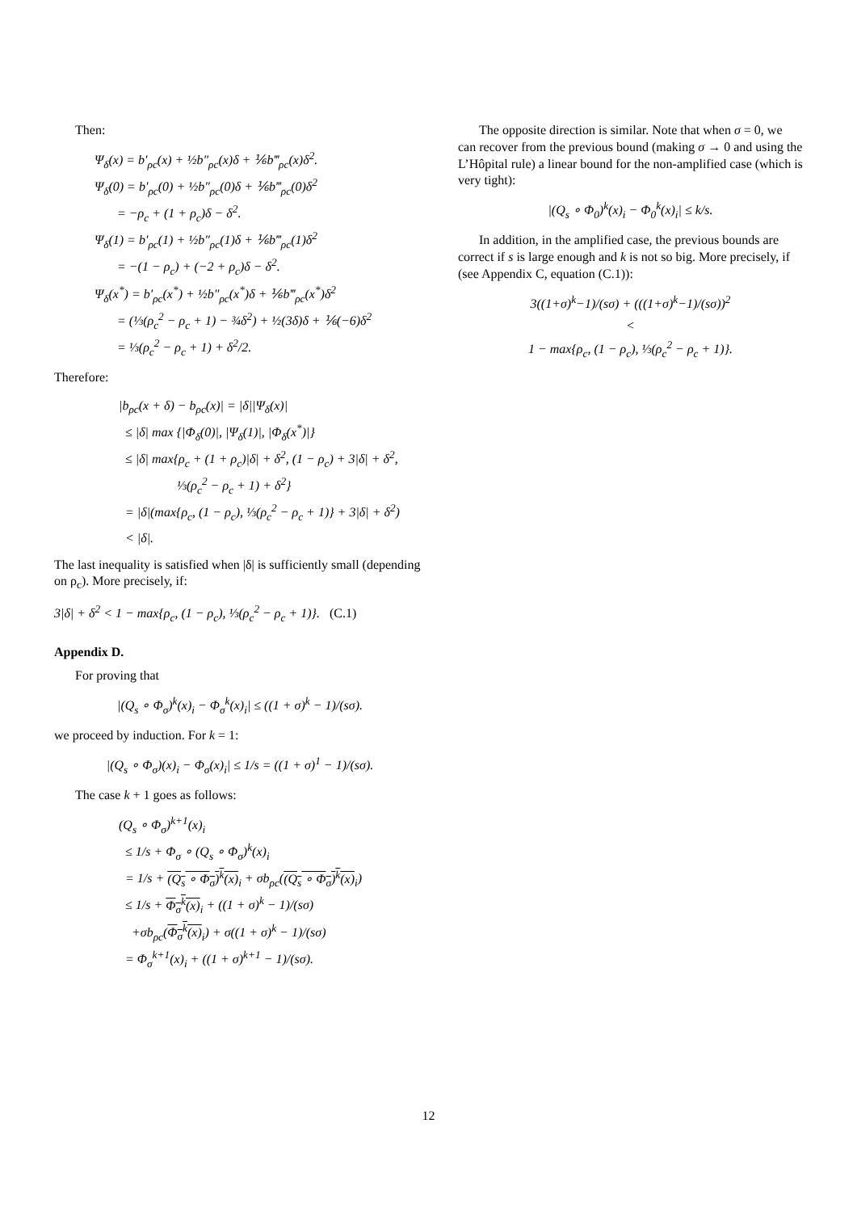Then:
Ψ<sub>δ</sub>(x) = b′<sub>ρc</sub>(x) + ½b″<sub>ρc</sub>(x)δ + ⅙b‴<sub>ρc</sub>(x)δ<sup>2</sup>.
Ψ<sub>δ</sub>(0) = b′<sub>ρc</sub>(0) + ½b″<sub>ρc</sub>(0)δ + ⅙b‴<sub>ρc</sub>(0)δ<sup>2</sup>
= −ρ<sub>c</sub> + (1 + ρ<sub>c</sub>)δ − δ<sup>2</sup>.
Ψ<sub>δ</sub>(1) = b′<sub>ρc</sub>(1) + ½b″<sub>ρc</sub>(1)δ + ⅙b‴<sub>ρc</sub>(1)δ<sup>2</sup>
= −(1 − ρ<sub>c</sub>) + (−2 + ρ<sub>c</sub>)δ − δ<sup>2</sup>.
Ψ<sub>δ</sub>(x<sup>*</sup>) = b′<sub>ρc</sub>(x<sup>*</sup>) + ½b″<sub>ρc</sub>(x<sup>*</sup>)δ + ⅙b‴<sub>ρc</sub>(x<sup>*</sup>)δ<sup>2</sup>
= (⅓(ρ<sub>c</sub><sup>2</sup> − ρ<sub>c</sub> + 1) − ¾δ<sup>2</sup>) + ½(3δ)δ + ⅙(−6)δ<sup>2</sup>
= ⅓(ρ<sub>c</sub><sup>2</sup> − ρ<sub>c</sub> + 1) + δ<sup>2</sup>/2.
Therefore:
|b<sub>ρc</sub>(x + δ) − b<sub>ρc</sub>(x)| = |δ||Ψ<sub>δ</sub>(x)|
≤ |δ| max {|Φ<sub>δ</sub>(0)|, |Ψ<sub>δ</sub>(1)|, |Φ<sub>δ</sub>(x<sup>*</sup>)|}
≤ |δ| max{ρ<sub>c</sub> + (1 + ρ<sub>c</sub>)|δ| + δ<sup>2</sup>, (1 − ρ<sub>c</sub>) + 3|δ| + δ<sup>2</sup>,
⅓(ρ<sub>c</sub><sup>2</sup> − ρ<sub>c</sub> + 1) + δ<sup>2</sup>}
= |δ|(max{ρ<sub>c</sub>, (1 − ρ<sub>c</sub>), ⅓(ρ<sub>c</sub><sup>2</sup> − ρ<sub>c</sub> + 1)} + 3|δ| + δ<sup>2</sup>)
< |δ|.
The last inequality is satisfied when |δ| is sufficiently small (depending on ρ<sub>c</sub>). More precisely, if:
3|δ| + δ<sup>2</sup> < 1 − max{ρ<sub>c</sub>, (1 − ρ<sub>c</sub>), ⅓(ρ<sub>c</sub><sup>2</sup> − ρ<sub>c</sub> + 1)}. (C.1)
Appendix D.
For proving that
|(Q<sub>s</sub> ∘ Φ<sub>σ</sub>)<sup>k</sup>(x)<sub>i</sub> − Φ<sub>σ</sub><sup>k</sup>(x)<sub>i</sub>| ≤ ((1 + σ)<sup>k</sup> − 1)/(sσ).
we proceed by induction. For k = 1:
|(Q<sub>s</sub> ∘ Φ<sub>σ</sub>)(x)<sub>i</sub> − Φ<sub>σ</sub>(x)<sub>i</sub>| ≤ 1/s = ((1 + σ)<sup>1</sup> − 1)/(sσ).
The case k + 1 goes as follows:
(Q<sub>s</sub> ∘ Φ<sub>σ</sub>)<sup>k+1</sup>(x)<sub>i</sub>
≤ 1/s + Φ<sub>σ</sub> ∘ (Q<sub>s</sub> ∘ Φ<sub>σ</sub>)<sup>k</sup>(x)<sub>i</sub>
= 1/s + (Q<sub>s</sub> ∘ Φ<sub>σ</sub>)<sup>k</sup>(x)<sub>i</sub> + σb<sub>ρc</sub>((Q<sub>s</sub> ∘ Φ<sub>σ</sub>)<sup>k</sup>(x)<sub>i</sub>)
≤ 1/s + Φ<sub>σ</sub><sup>k</sup>(x)<sub>i</sub> + ((1 + σ)<sup>k</sup> − 1)/(sσ)
+σb<sub>ρc</sub>(Φ<sub>σ</sub><sup>k</sup>(x)<sub>i</sub>) + σ((1 + σ)<sup>k</sup> − 1)/(sσ)
= Φ<sub>σ</sub><sup>k+1</sup>(x)<sub>i</sub> + ((1 + σ)<sup>k+1</sup> − 1)/(sσ).
The opposite direction is similar. Note that when σ = 0, we can recover from the previous bound (making σ → 0 and using the L’Hôpital rule) a linear bound for the non-amplified case (which is very tight):
|(Q<sub>s</sub> ∘ Φ<sub>0</sub>)<sup>k</sup>(x)<sub>i</sub> − Φ<sub>0</sub><sup>k</sup>(x)<sub>i</sub>| ≤ k/s.
In addition, in the amplified case, the previous bounds are correct if s is large enough and k is not so big. More precisely, if (see Appendix C, equation (C.1)):
3((1+σ)<sup>k</sup>−1)/(sσ) + (((1+σ)<sup>k</sup>−1)/(sσ))<sup>2</sup>
<
1 − max{ρ<sub>c</sub>, (1 − ρ<sub>c</sub>), ⅓(ρ<sub>c</sub><sup>2</sup> − ρ<sub>c</sub> + 1)}.
12